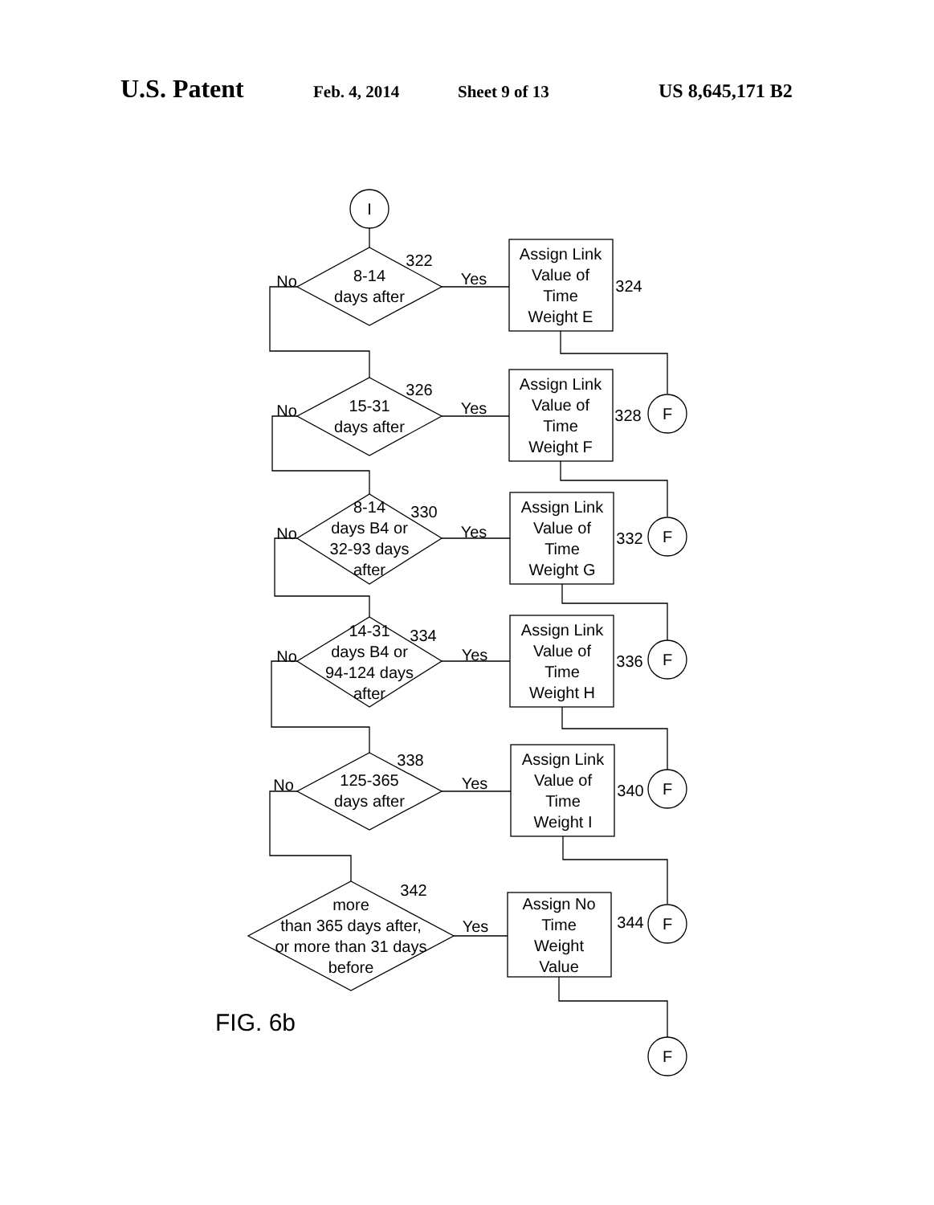U.S. Patent Feb. 4, 2014 Sheet 9 of 13 US 8,645,171 B2
I
8-14
days after
322
No
Yes
Assign Link
Value of
Time
Weight E
324
15-31
days after
326
No
Yes
Assign Link
Value of
Time
Weight F
328
F
8-14
days B4 or
32-93 days
after
330
No
Yes
Assign Link
Value of
Time
Weight G
332
F
14-31
days B4 or
94-124 days
after
334
No
Yes
Assign Link
Value of
Time
Weight H
336
F
125-365
days after
338
No
Yes
Assign Link
Value of
Time
Weight I
340
F
more
than 365 days after,
or more than 31 days
before
342
Yes
Assign No
Time
Weight
Value
344
F
F
FIG. 6b